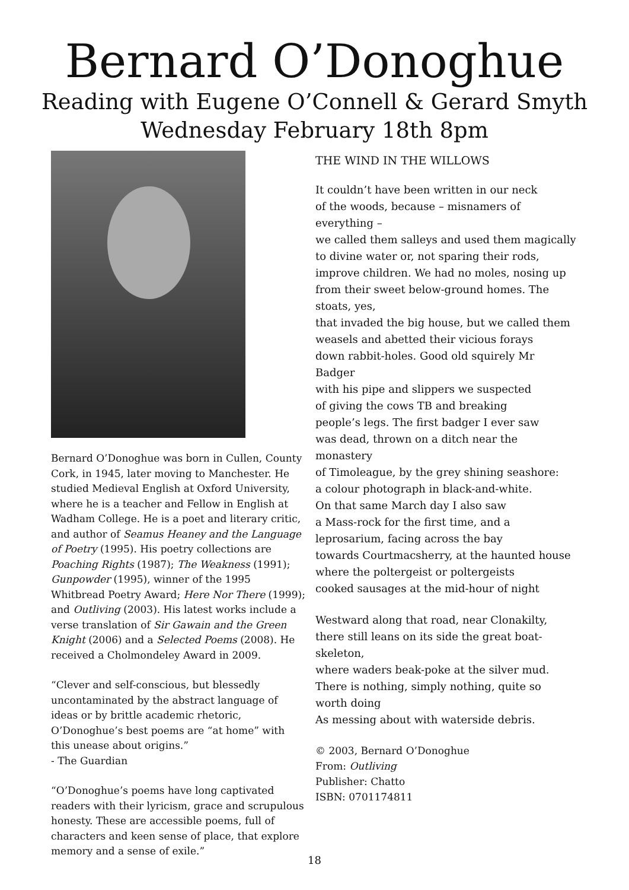Bernard O’Donoghue
Reading with Eugene O’Connell & Gerard Smyth
Wednesday February 18th 8pm
Bernard O’Donoghue was born in Cullen, County Cork, in 1945, later moving to Manchester. He studied Medieval English at Oxford University, where he is a teacher and Fellow in English at Wadham College. He is a poet and literary critic, and author of Seamus Heaney and the Language of Poetry (1995). His poetry collections are Poaching Rights (1987); The Weakness (1991); Gunpowder (1995), winner of the 1995 Whitbread Poetry Award; Here Nor There (1999); and Outliving (2003). His latest works include a verse translation of Sir Gawain and the Green Knight (2006) and a Selected Poems (2008). He received a Cholmondeley Award in 2009.
“Clever and self-conscious, but blessedly uncontaminated by the abstract language of ideas or by brittle academic rhetoric, O’Donoghue’s best poems are “at home” with this unease about origins.”
- The Guardian
“O’Donoghue’s poems have long captivated readers with their lyricism, grace and scrupulous honesty. These are accessible poems, full of characters and keen sense of place, that explore memory and a sense of exile.”
THE WIND IN THE WILLOWS
It couldn’t have been written in our neck
of the woods, because – misnamers of everything –
we called them salleys and used them magically
to divine water or, not sparing their rods,
improve children. We had no moles, nosing up
from their sweet below-ground homes. The stoats, yes,
that invaded the big house, but we called them
weasels and abetted their vicious forays
down rabbit-holes. Good old squirely Mr Badger
with his pipe and slippers we suspected
of giving the cows TB and breaking
people’s legs. The first badger I ever saw
was dead, thrown on a ditch near the monastery
of Timoleague, by the grey shining seashore:
a colour photograph in black-and-white.
On that same March day I also saw
a Mass-rock for the first time, and a
leprosarium, facing across the bay
towards Courtmacsherry, at the haunted house
where the poltergeist or poltergeists
cooked sausages at the mid-hour of night
Westward along that road, near Clonakilty,
there still leans on its side the great boat-skeleton,
where waders beak-poke at the silver mud.
There is nothing, simply nothing, quite so worth doing
As messing about with waterside debris.
© 2003, Bernard O’Donoghue
From: Outliving
Publisher: Chatto
ISBN: 0701174811
18